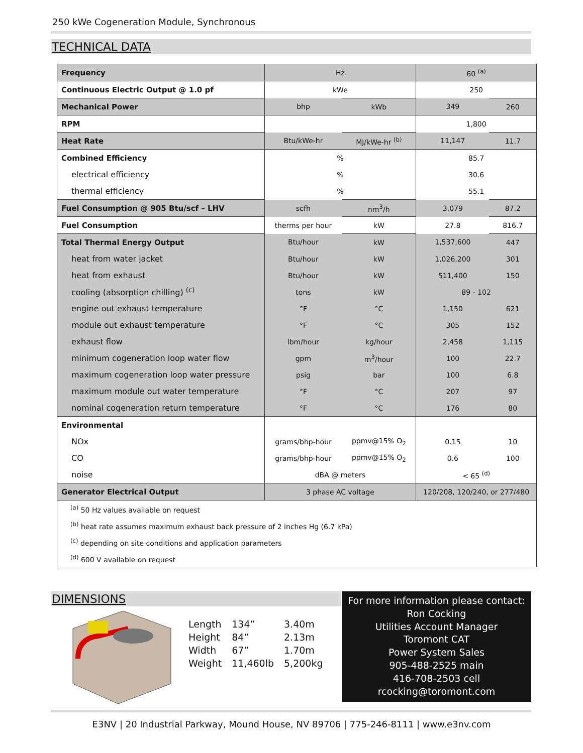250 kWe Cogeneration Module, Synchronous
TECHNICAL DATA
| Frequency | Hz | | 60 <sup>(a)</sup> | |
| Continuous Electric Output @ 1.0 pf | kWe | | 250 | |
| Mechanical Power | bhp | kWb | 349 | 260 |
| RPM | | | 1,800 | |
| Heat Rate | Btu/kWe-hr | MJ/kWe-hr <sup>(b)</sup> | 11,147 | 11.7 |
| Combined Efficiency | % | | 85.7 | |
| electrical efficiency | % | | 30.6 | |
| thermal efficiency | % | | 55.1 | |
| Fuel Consumption @ 905 Btu/scf – LHV | scfh | nm<sup>3</sup>/h | 3,079 | 87.2 |
| Fuel Consumption | therms per hour | kW | 27.8 | 816.7 |
| Total Thermal Energy Output | Btu/hour | kW | 1,537,600 | 447 |
| heat from water jacket | Btu/hour | kW | 1,026,200 | 301 |
| heat from exhaust | Btu/hour | kW | 511,400 | 150 |
| cooling (absorption chilling) <sup>(c)</sup> | tons | kW | 89 - 102 | |
| engine out exhaust temperature | °F | °C | 1,150 | 621 |
| module out exhaust temperature | °F | °C | 305 | 152 |
| exhaust flow | lbm/hour | kg/hour | 2,458 | 1,115 |
| minimum cogeneration loop water flow | gpm | m<sup>3</sup>/hour | 100 | 22.7 |
| maximum cogeneration loop water pressure | psig | bar | 100 | 6.8 |
| maximum module out water temperature | °F | °C | 207 | 97 |
| nominal cogeneration return temperature | °F | °C | 176 | 80 |
| Environmental | | | | |
| NOx | grams/bhp-hour | ppmv@15% O<sub>2</sub> | 0.15 | 10 |
| CO | grams/bhp-hour | ppmv@15% O<sub>2</sub> | 0.6 | 100 |
| noise | dBA @ meters | | < 65 <sup>(d)</sup> | |
| Generator Electrical Output | 3 phase AC voltage | | 120/208, 120/240, or 277/480 | |
| <sup>(a)</sup> 50 Hz values available on request | | | | |
| <sup>(b)</sup> heat rate assumes maximum exhaust back pressure of 2 inches Hg (6.7 kPa) | | | | |
| <sup>(c)</sup> depending on site conditions and application parameters | | | | |
| <sup>(d)</sup> 600 V available on request | | | | |
DIMENSIONS
| Length | 134” | 3.40m |
| Height | 84” | 2.13m |
| Width | 67” | 1.70m |
| Weight | 11,460lb | 5,200kg |
For more information please contact:
Ron Cocking
Utilities Account Manager
Toromont CAT
Power System Sales
905-488-2525 main
416-708-2503 cell
rcocking@toromont.com
E3NV | 20 Industrial Parkway, Mound House, NV 89706 | 775-246-8111 | www.e3nv.com